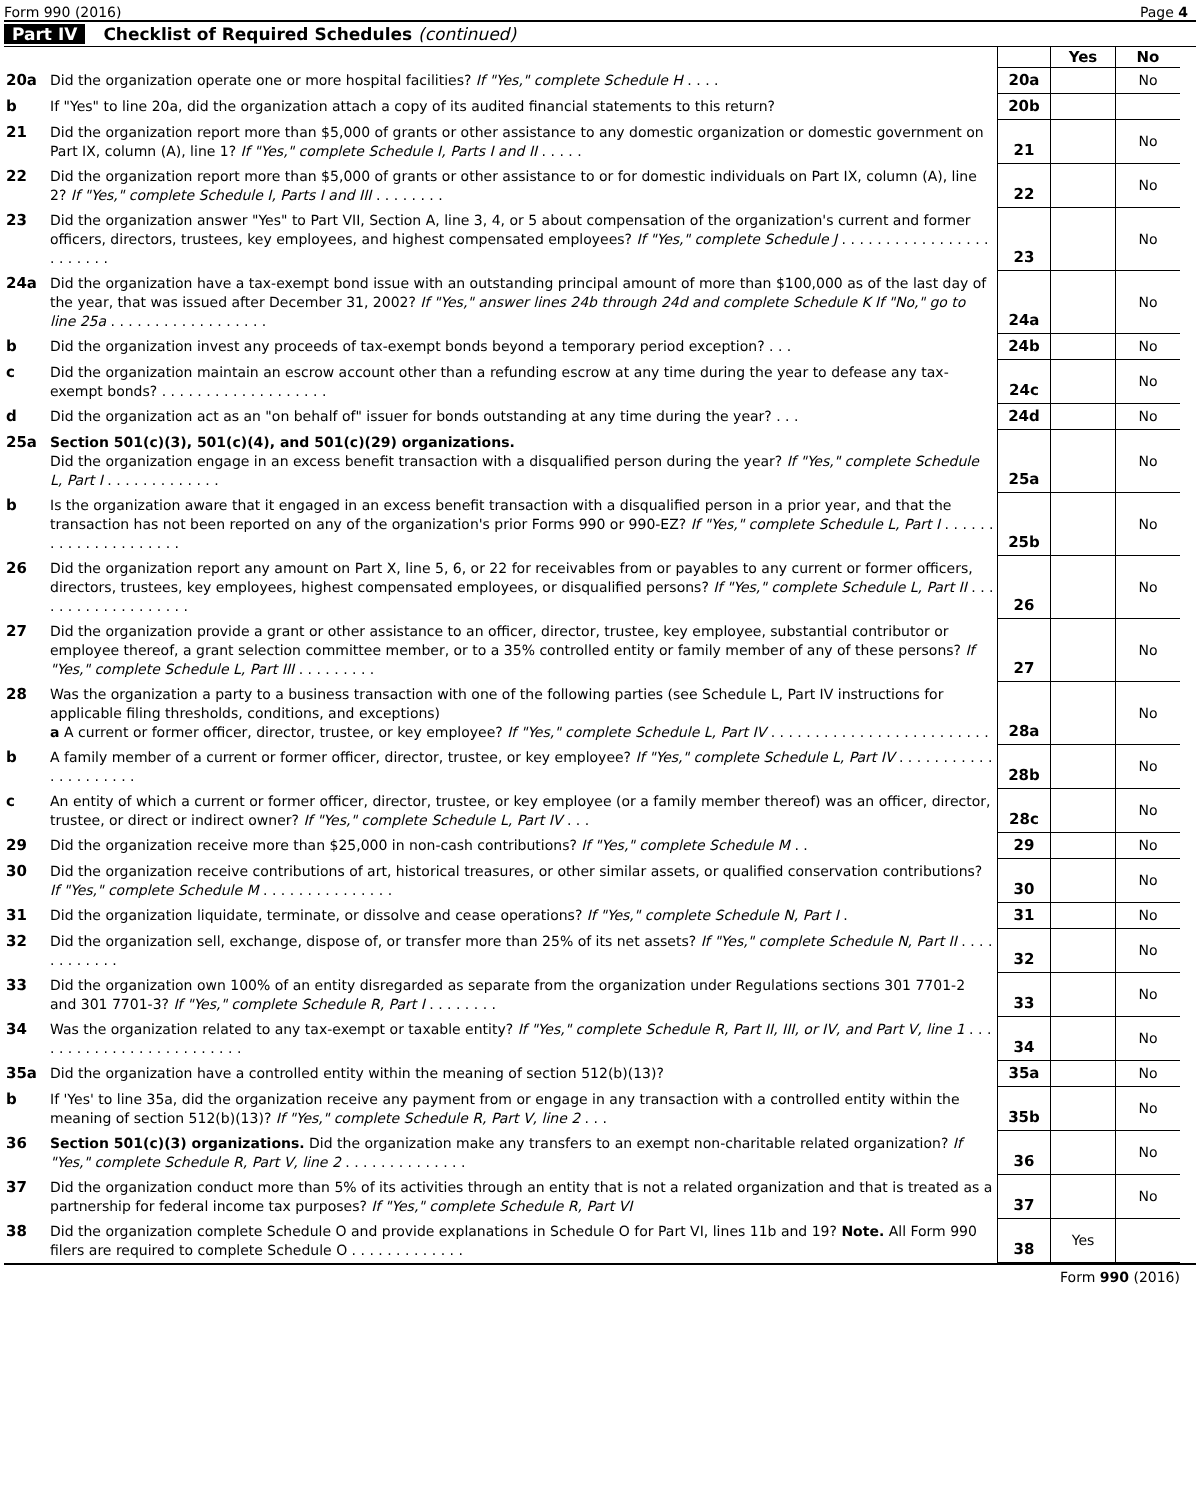Form 990 (2016) Page 4
Part IV Checklist of Required Schedules (continued)
| | | | Yes | No |
| 20a | Did the organization operate one or more hospital facilities? If "Yes," complete Schedule H . . . . | 20a | | No |
| b | If "Yes" to line 20a, did the organization attach a copy of its audited financial statements to this return? | 20b | | |
| 21 | Did the organization report more than $5,000 of grants or other assistance to any domestic organization or domestic government on Part IX, column (A), line 1? If "Yes," complete Schedule I, Parts I and II . . . . . | 21 | | No |
| 22 | Did the organization report more than $5,000 of grants or other assistance to or for domestic individuals on Part IX, column (A), line 2? If "Yes," complete Schedule I, Parts I and III . . . . . . . . | 22 | | No |
| 23 | Did the organization answer "Yes" to Part VII, Section A, line 3, 4, or 5 about compensation of the organization's current and former officers, directors, trustees, key employees, and highest compensated employees? If "Yes," complete Schedule J . . . . . . . . . . . . . . . . . . . . . . . . | 23 | | No |
| 24a | Did the organization have a tax-exempt bond issue with an outstanding principal amount of more than $100,000 as of the last day of the year, that was issued after December 31, 2002? If "Yes," answer lines 24b through 24d and complete Schedule K If "No," go to line 25a . . . . . . . . . . . . . . . . . . | 24a | | No |
| b | Did the organization invest any proceeds of tax-exempt bonds beyond a temporary period exception? . . . | 24b | | No |
| c | Did the organization maintain an escrow account other than a refunding escrow at any time during the year to defease any tax-exempt bonds? . . . . . . . . . . . . . . . . . . . | 24c | | No |
| d | Did the organization act as an "on behalf of" issuer for bonds outstanding at any time during the year? . . . | 24d | | No |
| 25a | Section 501(c)(3), 501(c)(4), and 501(c)(29) organizations. Did the organization engage in an excess benefit transaction with a disqualified person during the year? If "Yes," complete Schedule L, Part I . . . . . . . . . . . . . | 25a | | No |
| b | Is the organization aware that it engaged in an excess benefit transaction with a disqualified person in a prior year, and that the transaction has not been reported on any of the organization's prior Forms 990 or 990-EZ? If "Yes," complete Schedule L, Part I . . . . . . . . . . . . . . . . . . . . . | 25b | | No |
| 26 | Did the organization report any amount on Part X, line 5, 6, or 22 for receivables from or payables to any current or former officers, directors, trustees, key employees, highest compensated employees, or disqualified persons? If "Yes," complete Schedule L, Part II . . . . . . . . . . . . . . . . . . . | 26 | | No |
| 27 | Did the organization provide a grant or other assistance to an officer, director, trustee, key employee, substantial contributor or employee thereof, a grant selection committee member, or to a 35% controlled entity or family member of any of these persons? If "Yes," complete Schedule L, Part III . . . . . . . . . | 27 | | No |
| 28 | Was the organization a party to a business transaction with one of the following parties (see Schedule L, Part IV instructions for applicable filing thresholds, conditions, and exceptions) a A current or former officer, director, trustee, or key employee? If "Yes," complete Schedule L, Part IV . . . . . . . . . . . . . . . . . . . . . . . . . | 28a | | No |
| b | A family member of a current or former officer, director, trustee, or key employee? If "Yes," complete Schedule L, Part IV . . . . . . . . . . . . . . . . . . . . . | 28b | | No |
| c | An entity of which a current or former officer, director, trustee, or key employee (or a family member thereof) was an officer, director, trustee, or direct or indirect owner? If "Yes," complete Schedule L, Part IV . . . | 28c | | No |
| 29 | Did the organization receive more than $25,000 in non-cash contributions? If "Yes," complete Schedule M . . | 29 | | No |
| 30 | Did the organization receive contributions of art, historical treasures, or other similar assets, or qualified conservation contributions? If "Yes," complete Schedule M . . . . . . . . . . . . . . . | 30 | | No |
| 31 | Did the organization liquidate, terminate, or dissolve and cease operations? If "Yes," complete Schedule N, Part I . | 31 | | No |
| 32 | Did the organization sell, exchange, dispose of, or transfer more than 25% of its net assets? If "Yes," complete Schedule N, Part II . . . . . . . . . . . . | 32 | | No |
| 33 | Did the organization own 100% of an entity disregarded as separate from the organization under Regulations sections 301 7701-2 and 301 7701-3? If "Yes," complete Schedule R, Part I . . . . . . . . | 33 | | No |
| 34 | Was the organization related to any tax-exempt or taxable entity? If "Yes," complete Schedule R, Part II, III, or IV, and Part V, line 1 . . . . . . . . . . . . . . . . . . . . . . . . . | 34 | | No |
| 35a | Did the organization have a controlled entity within the meaning of section 512(b)(13)? | 35a | | No |
| b | If 'Yes' to line 35a, did the organization receive any payment from or engage in any transaction with a controlled entity within the meaning of section 512(b)(13)? If "Yes," complete Schedule R, Part V, line 2 . . . | 35b | | No |
| 36 | Section 501(c)(3) organizations. Did the organization make any transfers to an exempt non-charitable related organization? If "Yes," complete Schedule R, Part V, line 2 . . . . . . . . . . . . . . | 36 | | No |
| 37 | Did the organization conduct more than 5% of its activities through an entity that is not a related organization and that is treated as a partnership for federal income tax purposes? If "Yes," complete Schedule R, Part VI | 37 | | No |
| 38 | Did the organization complete Schedule O and provide explanations in Schedule O for Part VI, lines 11b and 19? Note. All Form 990 filers are required to complete Schedule O . . . . . . . . . . . . . | 38 | Yes | |
Form 990 (2016)